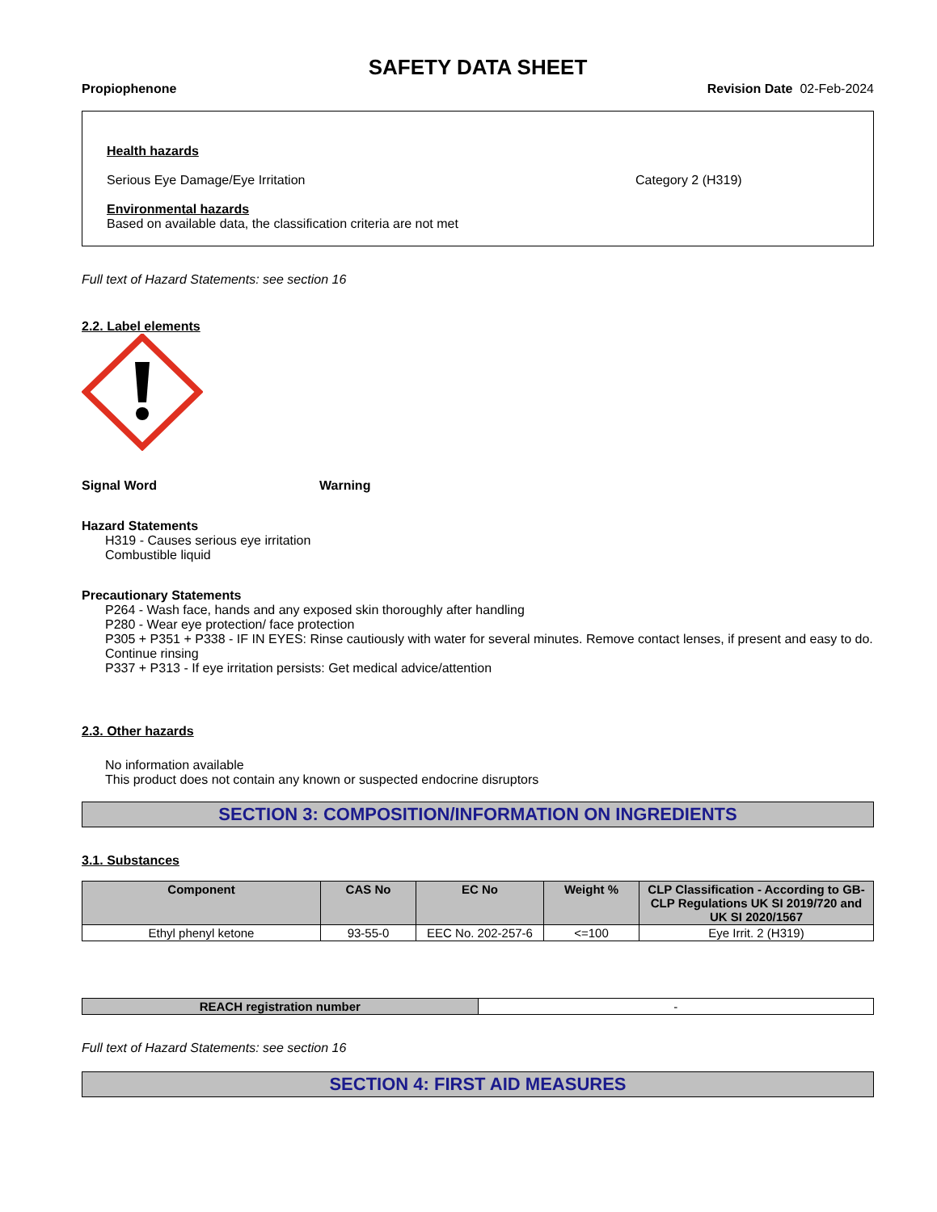SAFETY DATA SHEET
Propiophenone Revision Date 02-Feb-2024
Health hazards
Serious Eye Damage/Eye Irritation Category 2 (H319)
Environmental hazards
Based on available data, the classification criteria are not met
Full text of Hazard Statements: see section 16
2.2. Label elements
Signal Word Warning
Hazard Statements
H319 - Causes serious eye irritation
Combustible liquid
Precautionary Statements
P264 - Wash face, hands and any exposed skin thoroughly after handling
P280 - Wear eye protection/ face protection
P305 + P351 + P338 - IF IN EYES: Rinse cautiously with water for several minutes. Remove contact lenses, if present and easy to do. Continue rinsing
P337 + P313 - If eye irritation persists: Get medical advice/attention
2.3. Other hazards
No information available
This product does not contain any known or suspected endocrine disruptors
SECTION 3: COMPOSITION/INFORMATION ON INGREDIENTS
3.1. Substances
| Component | CAS No | EC No | Weight % | CLP Classification - According to GB-CLP Regulations UK SI 2019/720 and UK SI 2020/1567 |
| --- | --- | --- | --- | --- |
| Ethyl phenyl ketone | 93-55-0 | EEC No. 202-257-6 | <=100 | Eye Irrit. 2 (H319) |
| REACH registration number | - |
Full text of Hazard Statements: see section 16
SECTION 4: FIRST AID MEASURES